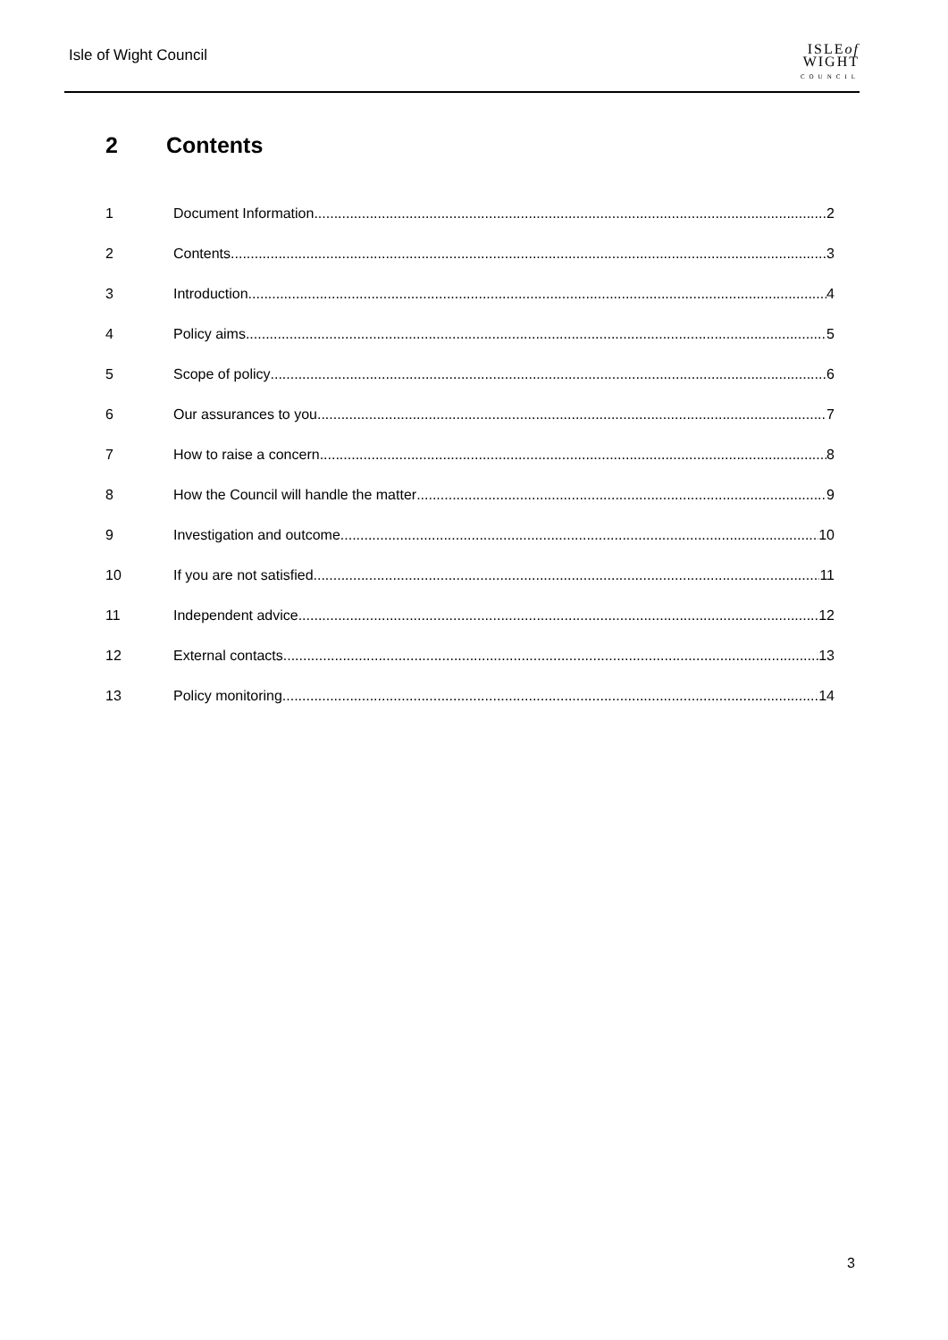Isle of Wight Council
ISLEof
WIGHT
COUNCIL
2 Contents
1 Document Information 2
2 Contents 3
3 Introduction 4
4 Policy aims 5
5 Scope of policy 6
6 Our assurances to you 7
7 How to raise a concern 8
8 How the Council will handle the matter 9
9 Investigation and outcome 10
10 If you are not satisfied 11
11 Independent advice 12
12 External contacts 13
13 Policy monitoring 14
3